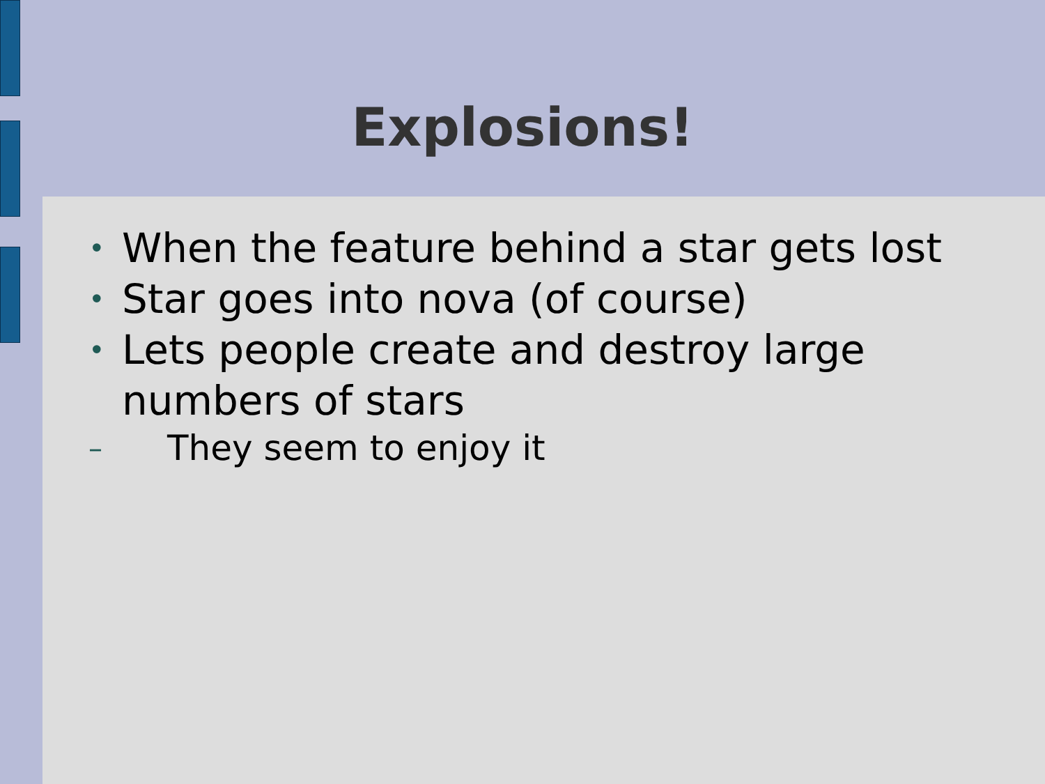Explosions!
• When the feature behind a star gets lost
• Star goes into nova (of course)
• Lets people create and destroy large numbers of stars
– They seem to enjoy it